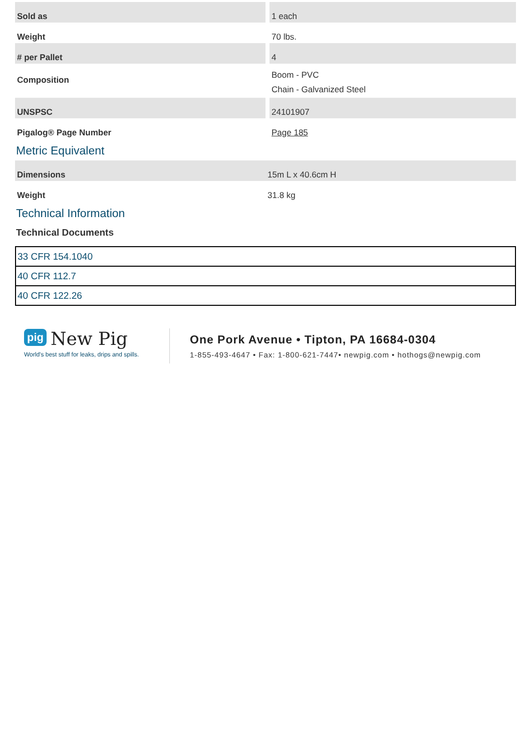| Sold as | 1 each |
| Weight | 70 lbs. |
| # per Pallet | 4 |
| Composition | Boom - PVC Chain - Galvanized Steel |
| UNSPSC | 24101907 |
| Pigalog® Page Number | Page 185 |
Metric Equivalent
| Dimensions | 15m L x 40.6cm H |
| Weight | 31.8 kg |
Technical Information
Technical Documents
| 33 CFR 154.1040 |
| 40 CFR 112.7 |
| 40 CFR 122.26 |
pig New Pig
World's best stuff for leaks, drips and spills.
One Pork Avenue • Tipton, PA 16684-0304
1-855-493-4647 • Fax: 1-800-621-7447• newpig.com • hothogs@newpig.com